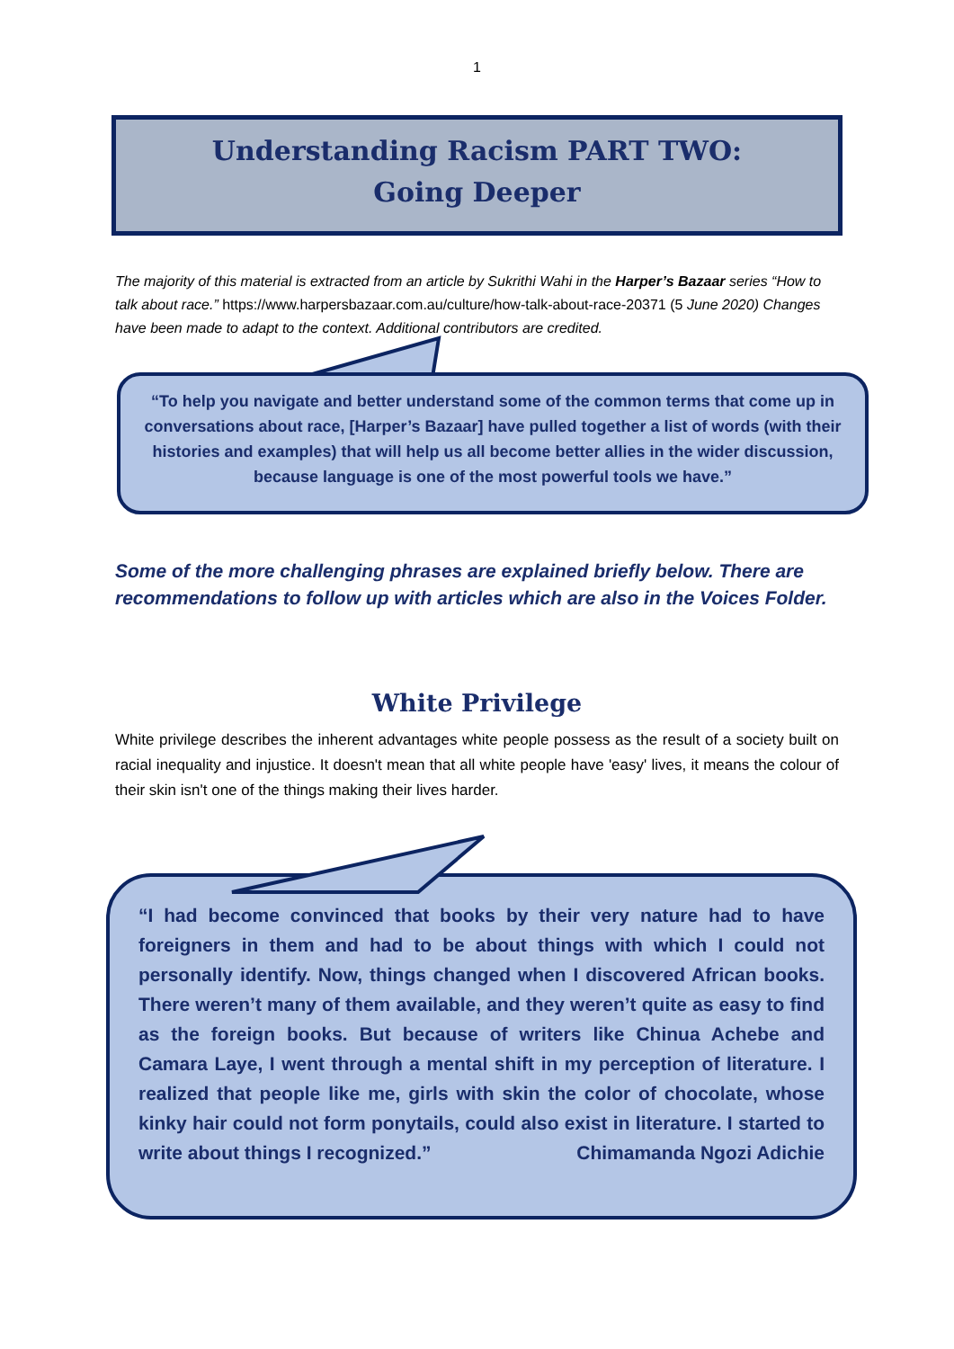1
Understanding Racism PART TWO:
Going Deeper
The majority of this material is extracted from an article by Sukrithi Wahi in the Harper’s Bazaar series “How to talk about race.” https://www.harpersbazaar.com.au/culture/how-talk-about-race-20371 (5 June 2020) Changes have been made to adapt to the context. Additional contributors are credited.
“To help you navigate and better understand some of the common terms that come up in conversations about race, [Harper’s Bazaar] have pulled together a list of words (with their histories and examples) that will help us all become better allies in the wider discussion, because language is one of the most powerful tools we have.”
Some of the more challenging phrases are explained briefly below. There are recommendations to follow up with articles which are also in the Voices Folder.
White Privilege
White privilege describes the inherent advantages white people possess as the result of a society built on racial inequality and injustice. It doesn't mean that all white people have 'easy' lives, it means the colour of their skin isn't one of the things making their lives harder.
“I had become convinced that books by their very nature had to have foreigners in them and had to be about things with which I could not personally identify. Now, things changed when I discovered African books. There weren’t many of them available, and they weren’t quite as easy to find as the foreign books. But because of writers like Chinua Achebe and Camara Laye, I went through a mental shift in my perception of literature. I realized that people like me, girls with skin the color of chocolate, whose kinky hair could not form ponytails, could also exist in literature. I started to write about things I recognized.” Chimamanda Ngozi Adichie